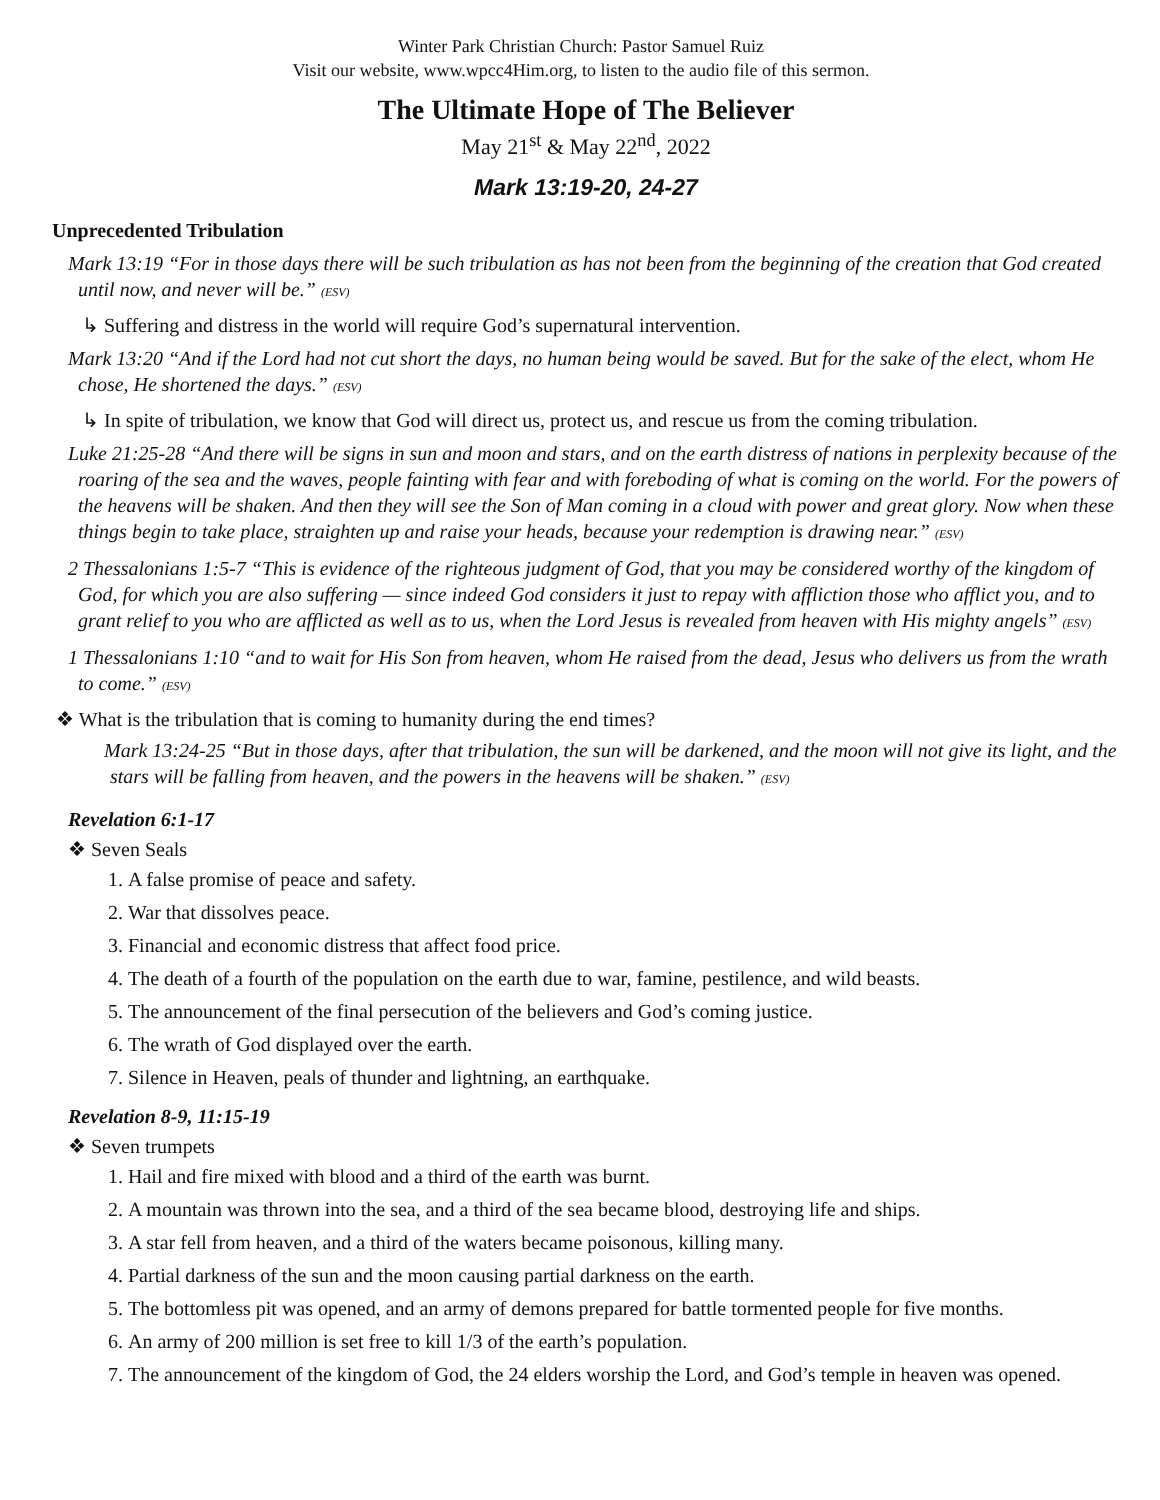Winter Park Christian Church: Pastor Samuel Ruiz
Visit our website, www.wpcc4Him.org, to listen to the audio file of this sermon.
The Ultimate Hope of The Believer
May 21<sup>st</sup> & May 22<sup>nd</sup>, 2022
Mark 13:19-20, 24-27
Unprecedented Tribulation
Mark 13:19 “For in those days there will be such tribulation as has not been from the beginning of the creation that God created until now, and never will be.” (ESV)
↳ Suffering and distress in the world will require God’s supernatural intervention.
Mark 13:20 “And if the Lord had not cut short the days, no human being would be saved. But for the sake of the elect, whom He chose, He shortened the days.” (ESV)
↳ In spite of tribulation, we know that God will direct us, protect us, and rescue us from the coming tribulation.
Luke 21:25-28 “And there will be signs in sun and moon and stars, and on the earth distress of nations in perplexity because of the roaring of the sea and the waves, people fainting with fear and with foreboding of what is coming on the world. For the powers of the heavens will be shaken. And then they will see the Son of Man coming in a cloud with power and great glory. Now when these things begin to take place, straighten up and raise your heads, because your redemption is drawing near.” (ESV)
2 Thessalonians 1:5-7 “This is evidence of the righteous judgment of God, that you may be considered worthy of the kingdom of God, for which you are also suffering — since indeed God considers it just to repay with affliction those who afflict you, and to grant relief to you who are afflicted as well as to us, when the Lord Jesus is revealed from heaven with His mighty angels” (ESV)
1 Thessalonians 1:10 “and to wait for His Son from heaven, whom He raised from the dead, Jesus who delivers us from the wrath to come.” (ESV)
❖ What is the tribulation that is coming to humanity during the end times?
Mark 13:24-25 “But in those days, after that tribulation, the sun will be darkened, and the moon will not give its light, and the stars will be falling from heaven, and the powers in the heavens will be shaken.” (ESV)
Revelation 6:1-17
❖ Seven Seals
1. A false promise of peace and safety.
2. War that dissolves peace.
3. Financial and economic distress that affect food price.
4. The death of a fourth of the population on the earth due to war, famine, pestilence, and wild beasts.
5. The announcement of the final persecution of the believers and God’s coming justice.
6. The wrath of God displayed over the earth.
7. Silence in Heaven, peals of thunder and lightning, an earthquake.
Revelation 8-9, 11:15-19
❖ Seven trumpets
1. Hail and fire mixed with blood and a third of the earth was burnt.
2. A mountain was thrown into the sea, and a third of the sea became blood, destroying life and ships.
3. A star fell from heaven, and a third of the waters became poisonous, killing many.
4. Partial darkness of the sun and the moon causing partial darkness on the earth.
5. The bottomless pit was opened, and an army of demons prepared for battle tormented people for five months.
6. An army of 200 million is set free to kill 1/3 of the earth’s population.
7. The announcement of the kingdom of God, the 24 elders worship the Lord, and God’s temple in heaven was opened.